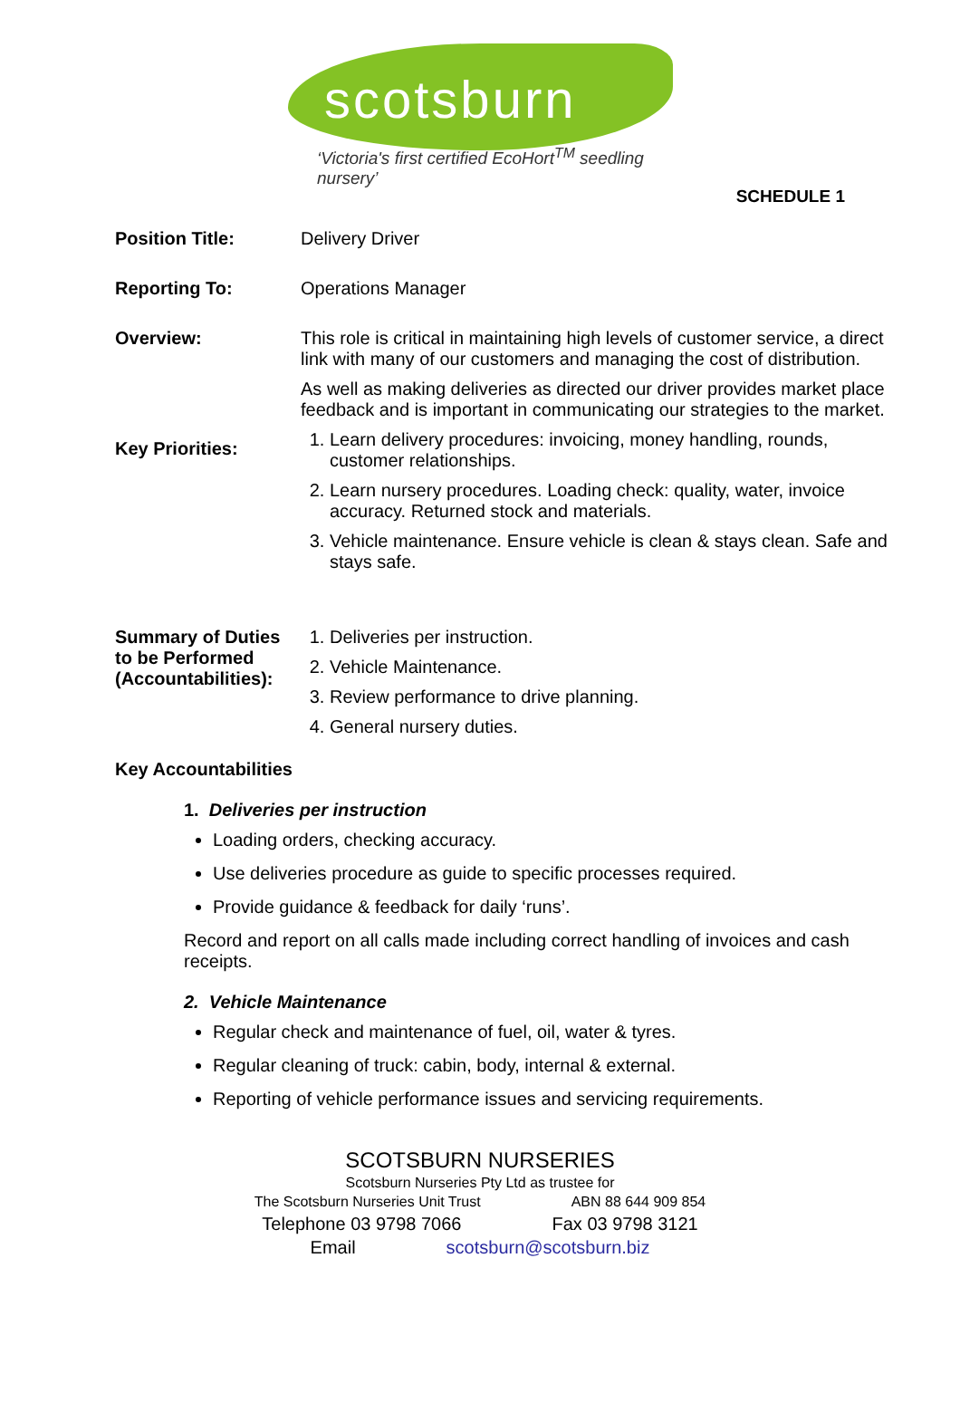scotsburn
‘Victoria's first certified EcoHort<sup>TM</sup> seedling nursery’
SCHEDULE 1
Position Title: Delivery Driver
Reporting To: Operations Manager
Overview: This role is critical in maintaining high levels of customer service, a direct link with many of our customers and managing the cost of distribution.
As well as making deliveries as directed our driver provides market place feedback and is important in communicating our strategies to the market.
Key Priorities:
1. Learn delivery procedures: invoicing, money handling, rounds, customer relationships.
2. Learn nursery procedures. Loading check: quality, water, invoice accuracy. Returned stock and materials.
3. Vehicle maintenance. Ensure vehicle is clean & stays clean. Safe and stays safe.
Summary of Duties to be Performed (Accountabilities):
1. Deliveries per instruction.
2. Vehicle Maintenance.
3. Review performance to drive planning.
4. General nursery duties.
Key Accountabilities
1. Deliveries per instruction
Loading orders, checking accuracy.
Use deliveries procedure as guide to specific processes required.
Provide guidance & feedback for daily ‘runs’.
Record and report on all calls made including correct handling of invoices and cash receipts.
2. Vehicle Maintenance
Regular check and maintenance of fuel, oil, water & tyres.
Regular cleaning of truck: cabin, body, internal & external.
Reporting of vehicle performance issues and servicing requirements.
SCOTSBURN NURSERIES
Scotsburn Nurseries Pty Ltd as trustee for
The Scotsburn Nurseries Unit Trust ABN 88 644 909 854
Telephone 03 9798 7066 Fax 03 9798 3121
Email scotsburn@scotsburn.biz